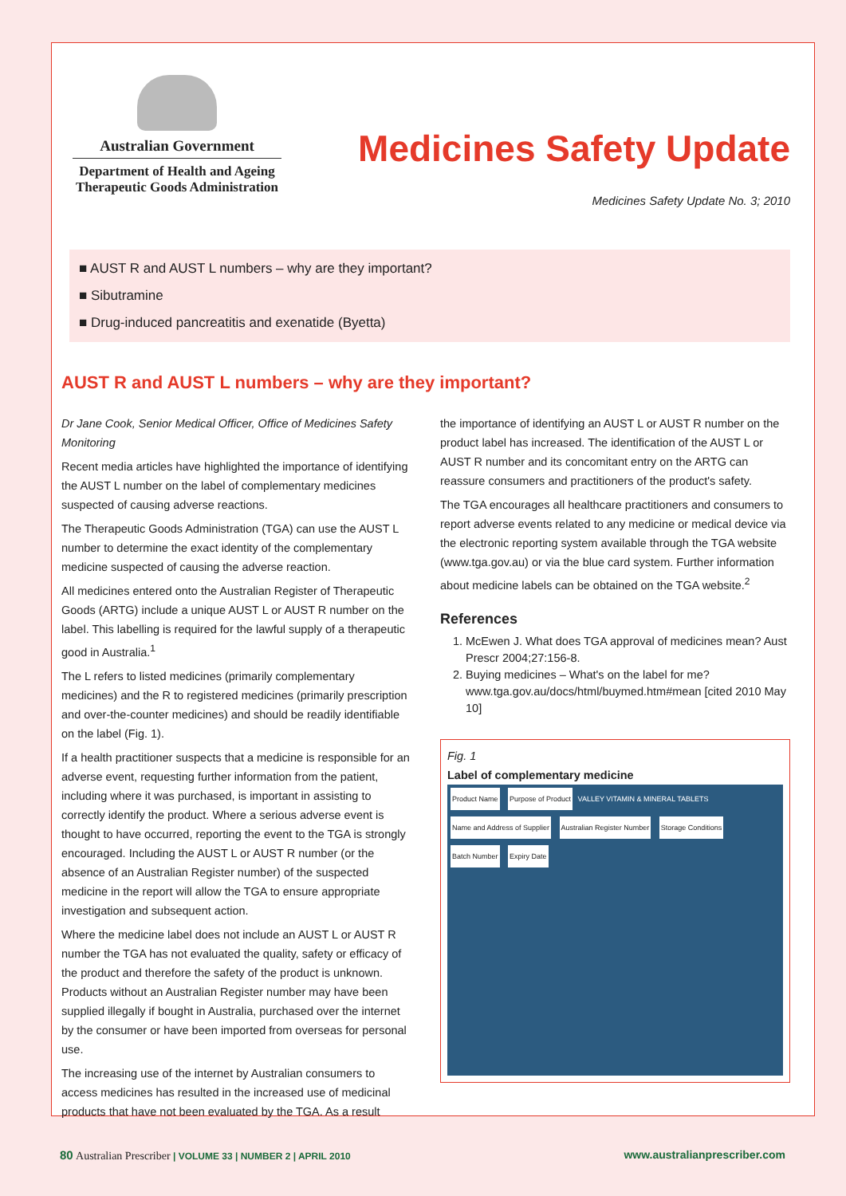Australian Government
Department of Health and Ageing
Therapeutic Goods Administration
Medicines Safety Update
Medicines Safety Update No. 3; 2010
■ AUST R and AUST L numbers – why are they important?
■ Sibutramine
■ Drug-induced pancreatitis and exenatide (Byetta)
AUST R and AUST L numbers – why are they important?
Dr Jane Cook, Senior Medical Officer, Office of Medicines Safety Monitoring
Recent media articles have highlighted the importance of identifying the AUST L number on the label of complementary medicines suspected of causing adverse reactions.
The Therapeutic Goods Administration (TGA) can use the AUST L number to determine the exact identity of the complementary medicine suspected of causing the adverse reaction.
All medicines entered onto the Australian Register of Therapeutic Goods (ARTG) include a unique AUST L or AUST R number on the label. This labelling is required for the lawful supply of a therapeutic good in Australia.<sup>1</sup>
The L refers to listed medicines (primarily complementary medicines) and the R to registered medicines (primarily prescription and over-the-counter medicines) and should be readily identifiable on the label (Fig. 1).
If a health practitioner suspects that a medicine is responsible for an adverse event, requesting further information from the patient, including where it was purchased, is important in assisting to correctly identify the product. Where a serious adverse event is thought to have occurred, reporting the event to the TGA is strongly encouraged. Including the AUST L or AUST R number (or the absence of an Australian Register number) of the suspected medicine in the report will allow the TGA to ensure appropriate investigation and subsequent action.
Where the medicine label does not include an AUST L or AUST R number the TGA has not evaluated the quality, safety or efficacy of the product and therefore the safety of the product is unknown. Products without an Australian Register number may have been supplied illegally if bought in Australia, purchased over the internet by the consumer or have been imported from overseas for personal use.
The increasing use of the internet by Australian consumers to access medicines has resulted in the increased use of medicinal products that have not been evaluated by the TGA. As a result
the importance of identifying an AUST L or AUST R number on the product label has increased. The identification of the AUST L or AUST R number and its concomitant entry on the ARTG can reassure consumers and practitioners of the product's safety.
The TGA encourages all healthcare practitioners and consumers to report adverse events related to any medicine or medical device via the electronic reporting system available through the TGA website (www.tga.gov.au) or via the blue card system. Further information about medicine labels can be obtained on the TGA website.<sup>2</sup>
References
1. McEwen J. What does TGA approval of medicines mean? Aust Prescr 2004;27:156-8.
2. Buying medicines – What's on the label for me? www.tga.gov.au/docs/html/buymed.htm#mean [cited 2010 May 10]
Fig. 1
Label of complementary medicine
Product Name Purpose of Product VALLEY VITAMIN & MINERAL TABLETS Name and Address of Supplier Australian Register Number Storage Conditions Batch Number Expiry Date
80 Australian Prescriber | VOLUME 33 | NUMBER 2 | APRIL 2010
www.australianprescriber.com